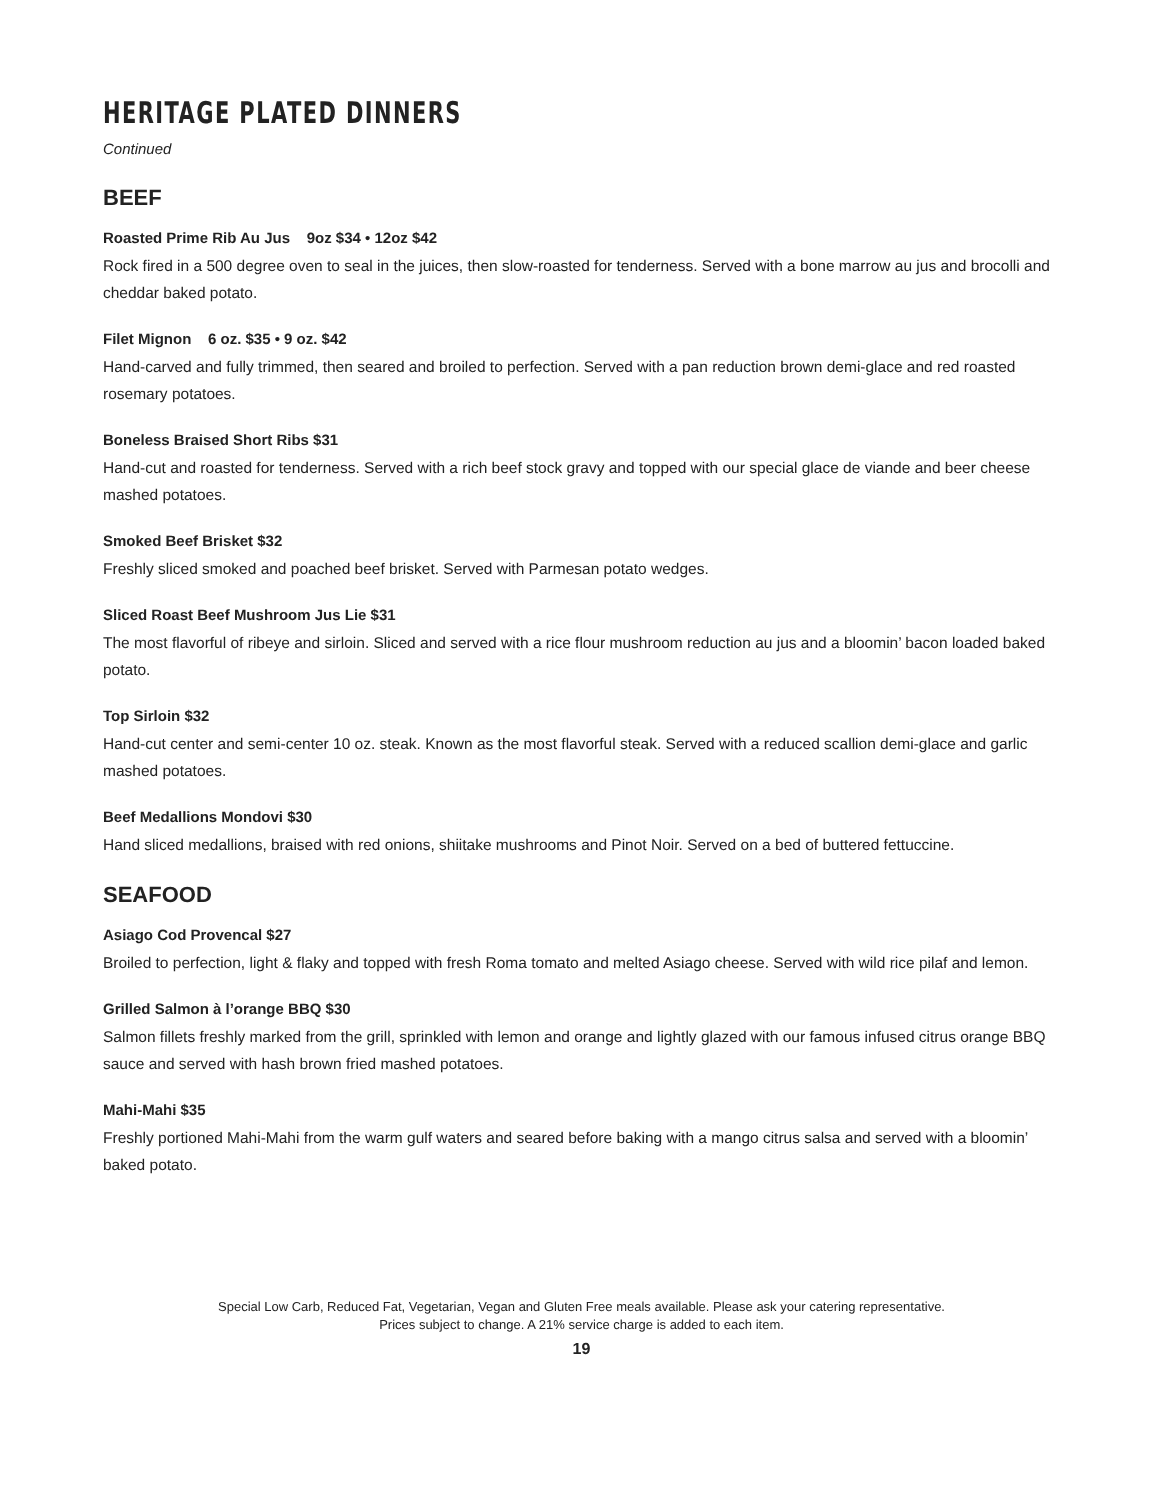HERITAGE PLATED DINNERS
Continued
BEEF
Roasted Prime Rib Au Jus 9oz $34 • 12oz $42
Rock fired in a 500 degree oven to seal in the juices, then slow-roasted for tenderness. Served with a bone marrow au jus and brocolli and cheddar baked potato.
Filet Mignon 6 oz. $35 • 9 oz. $42
Hand-carved and fully trimmed, then seared and broiled to perfection. Served with a pan reduction brown demi-glace and red roasted rosemary potatoes.
Boneless Braised Short Ribs $31
Hand-cut and roasted for tenderness. Served with a rich beef stock gravy and topped with our special glace de viande and beer cheese mashed potatoes.
Smoked Beef Brisket $32
Freshly sliced smoked and poached beef brisket. Served with Parmesan potato wedges.
Sliced Roast Beef Mushroom Jus Lie $31
The most flavorful of ribeye and sirloin. Sliced and served with a rice flour mushroom reduction au jus and a bloomin’ bacon loaded baked potato.
Top Sirloin $32
Hand-cut center and semi-center 10 oz. steak. Known as the most flavorful steak. Served with a reduced scallion demi-glace and garlic mashed potatoes.
Beef Medallions Mondovi $30
Hand sliced medallions, braised with red onions, shiitake mushrooms and Pinot Noir. Served on a bed of buttered fettuccine.
SEAFOOD
Asiago Cod Provencal $27
Broiled to perfection, light & flaky and topped with fresh Roma tomato and melted Asiago cheese. Served with wild rice pilaf and lemon.
Grilled Salmon à l’orange BBQ $30
Salmon fillets freshly marked from the grill, sprinkled with lemon and orange and lightly glazed with our famous infused citrus orange BBQ sauce and served with hash brown fried mashed potatoes.
Mahi-Mahi $35
Freshly portioned Mahi-Mahi from the warm gulf waters and seared before baking with a mango citrus salsa and served with a bloomin’ baked potato.
Special Low Carb, Reduced Fat, Vegetarian, Vegan and Gluten Free meals available. Please ask your catering representative.
Prices subject to change. A 21% service charge is added to each item.
19